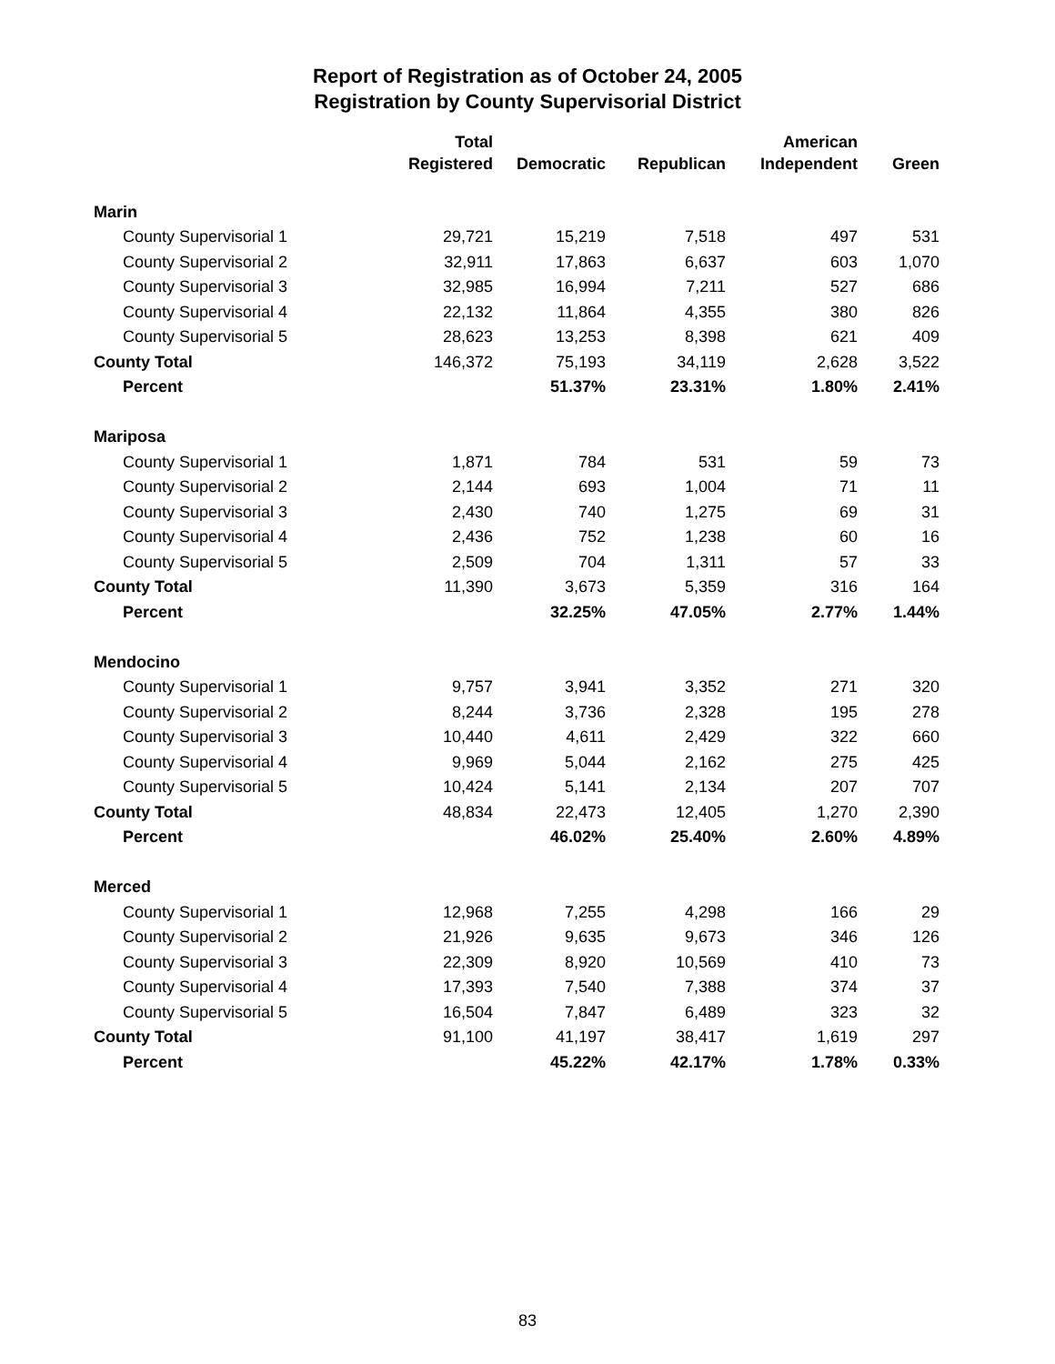Report of Registration as of October 24, 2005
Registration by County Supervisorial District
| | Total Registered | Democratic | Republican | American Independent | Green |
| --- | --- | --- | --- | --- | --- |
| Marin | | | | | |
| County Supervisorial 1 | 29,721 | 15,219 | 7,518 | 497 | 531 |
| County Supervisorial 2 | 32,911 | 17,863 | 6,637 | 603 | 1,070 |
| County Supervisorial 3 | 32,985 | 16,994 | 7,211 | 527 | 686 |
| County Supervisorial 4 | 22,132 | 11,864 | 4,355 | 380 | 826 |
| County Supervisorial 5 | 28,623 | 13,253 | 8,398 | 621 | 409 |
| County Total | 146,372 | 75,193 | 34,119 | 2,628 | 3,522 |
| Percent | | 51.37% | 23.31% | 1.80% | 2.41% |
| Mariposa | | | | | |
| County Supervisorial 1 | 1,871 | 784 | 531 | 59 | 73 |
| County Supervisorial 2 | 2,144 | 693 | 1,004 | 71 | 11 |
| County Supervisorial 3 | 2,430 | 740 | 1,275 | 69 | 31 |
| County Supervisorial 4 | 2,436 | 752 | 1,238 | 60 | 16 |
| County Supervisorial 5 | 2,509 | 704 | 1,311 | 57 | 33 |
| County Total | 11,390 | 3,673 | 5,359 | 316 | 164 |
| Percent | | 32.25% | 47.05% | 2.77% | 1.44% |
| Mendocino | | | | | |
| County Supervisorial 1 | 9,757 | 3,941 | 3,352 | 271 | 320 |
| County Supervisorial 2 | 8,244 | 3,736 | 2,328 | 195 | 278 |
| County Supervisorial 3 | 10,440 | 4,611 | 2,429 | 322 | 660 |
| County Supervisorial 4 | 9,969 | 5,044 | 2,162 | 275 | 425 |
| County Supervisorial 5 | 10,424 | 5,141 | 2,134 | 207 | 707 |
| County Total | 48,834 | 22,473 | 12,405 | 1,270 | 2,390 |
| Percent | | 46.02% | 25.40% | 2.60% | 4.89% |
| Merced | | | | | |
| County Supervisorial 1 | 12,968 | 7,255 | 4,298 | 166 | 29 |
| County Supervisorial 2 | 21,926 | 9,635 | 9,673 | 346 | 126 |
| County Supervisorial 3 | 22,309 | 8,920 | 10,569 | 410 | 73 |
| County Supervisorial 4 | 17,393 | 7,540 | 7,388 | 374 | 37 |
| County Supervisorial 5 | 16,504 | 7,847 | 6,489 | 323 | 32 |
| County Total | 91,100 | 41,197 | 38,417 | 1,619 | 297 |
| Percent | | 45.22% | 42.17% | 1.78% | 0.33% |
83